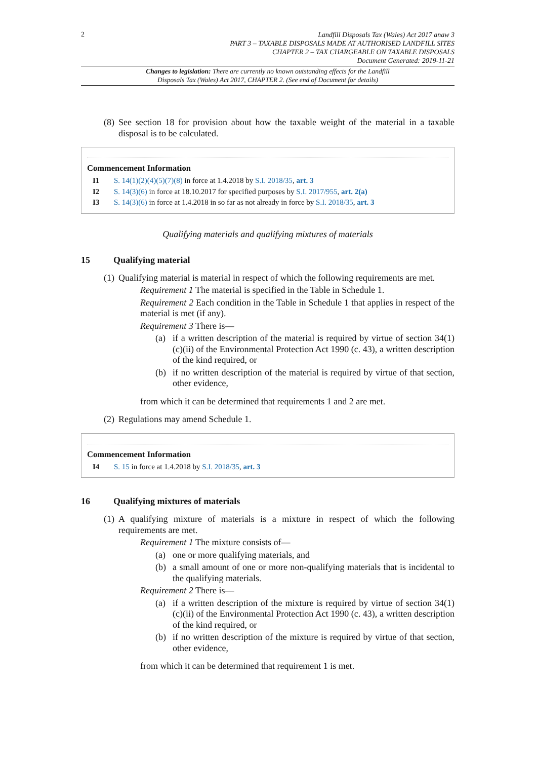2
Landfill Disposals Tax (Wales) Act 2017 anaw 3
PART 3 – TAXABLE DISPOSALS MADE AT AUTHORISED LANDFILL SITES
CHAPTER 2 – TAX CHARGEABLE ON TAXABLE DISPOSALS
Document Generated: 2019-11-21
Changes to legislation: There are currently no known outstanding effects for the Landfill
Disposals Tax (Wales) Act 2017, CHAPTER 2. (See end of Document for details)
(8) See section 18 for provision about how the taxable weight of the material in a taxable disposal is to be calculated.
Commencement Information
I1 S. 14(1)(2)(4)(5)(7)(8) in force at 1.4.2018 by S.I. 2018/35, art. 3
I2 S. 14(3)(6) in force at 18.10.2017 for specified purposes by S.I. 2017/955, art. 2(a)
I3 S. 14(3)(6) in force at 1.4.2018 in so far as not already in force by S.I. 2018/35, art. 3
Qualifying materials and qualifying mixtures of materials
15 Qualifying material
(1) Qualifying material is material in respect of which the following requirements are met.
Requirement 1 The material is specified in the Table in Schedule 1.
Requirement 2 Each condition in the Table in Schedule 1 that applies in respect of the material is met (if any).
Requirement 3 There is—
(a) if a written description of the material is required by virtue of section 34(1)(c)(ii) of the Environmental Protection Act 1990 (c. 43), a written description of the kind required, or
(b) if no written description of the material is required by virtue of that section, other evidence,
from which it can be determined that requirements 1 and 2 are met.
(2) Regulations may amend Schedule 1.
Commencement Information
I4 S. 15 in force at 1.4.2018 by S.I. 2018/35, art. 3
16 Qualifying mixtures of materials
(1) A qualifying mixture of materials is a mixture in respect of which the following requirements are met.
Requirement 1 The mixture consists of—
(a) one or more qualifying materials, and
(b) a small amount of one or more non-qualifying materials that is incidental to the qualifying materials.
Requirement 2 There is—
(a) if a written description of the mixture is required by virtue of section 34(1)(c)(ii) of the Environmental Protection Act 1990 (c. 43), a written description of the kind required, or
(b) if no written description of the mixture is required by virtue of that section, other evidence,
from which it can be determined that requirement 1 is met.